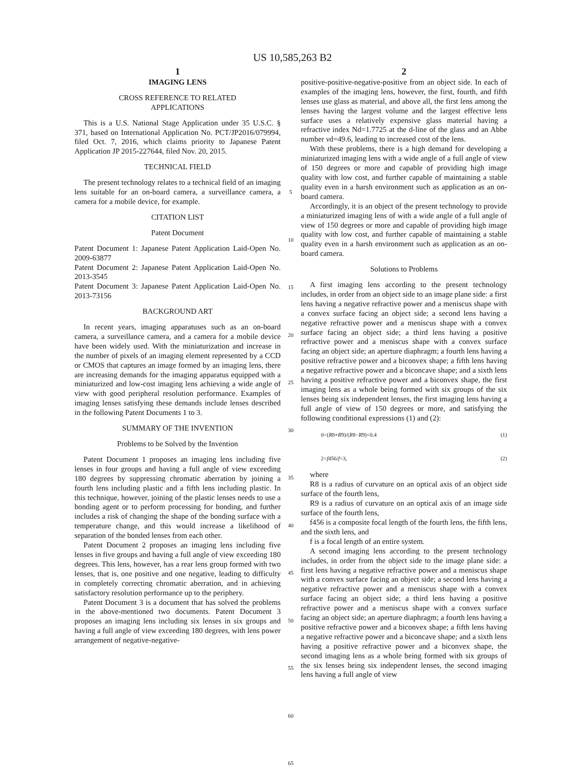US 10,585,263 B2
1
IMAGING LENS
CROSS REFERENCE TO RELATED
APPLICATIONS
This is a U.S. National Stage Application under 35 U.S.C. § 371, based on International Application No. PCT/JP2016/079994, filed Oct. 7, 2016, which claims priority to Japanese Patent Application JP 2015-227644, filed Nov. 20, 2015.
TECHNICAL FIELD
The present technology relates to a technical field of an imaging lens suitable for an on-board camera, a surveillance camera, a camera for a mobile device, for example.
CITATION LIST
Patent Document
Patent Document 1: Japanese Patent Application Laid-Open No. 2009-63877
Patent Document 2: Japanese Patent Application Laid-Open No. 2013-3545
Patent Document 3: Japanese Patent Application Laid-Open No. 2013-73156
BACKGROUND ART
In recent years, imaging apparatuses such as an on-board camera, a surveillance camera, and a camera for a mobile device have been widely used. With the miniaturization and increase in the number of pixels of an imaging element represented by a CCD or CMOS that captures an image formed by an imaging lens, there are increasing demands for the imaging apparatus equipped with a miniaturized and low-cost imaging lens achieving a wide angle of view with good peripheral resolution performance. Examples of imaging lenses satisfying these demands include lenses described in the following Patent Documents 1 to 3.
SUMMARY OF THE INVENTION
Problems to be Solved by the Invention
Patent Document 1 proposes an imaging lens including five lenses in four groups and having a full angle of view exceeding 180 degrees by suppressing chromatic aberration by joining a fourth lens including plastic and a fifth lens including plastic. In this technique, however, joining of the plastic lenses needs to use a bonding agent or to perform processing for bonding, and further includes a risk of changing the shape of the bonding surface with a temperature change, and this would increase a likelihood of separation of the bonded lenses from each other.
Patent Document 2 proposes an imaging lens including five lenses in five groups and having a full angle of view exceeding 180 degrees. This lens, however, has a rear lens group formed with two lenses, that is, one positive and one negative, leading to difficulty in completely correcting chromatic aberration, and in achieving satisfactory resolution performance up to the periphery.
Patent Document 3 is a document that has solved the problems in the above-mentioned two documents. Patent Document 3 proposes an imaging lens including six lenses in six groups and having a full angle of view exceeding 180 degrees, with lens power arrangement of negative-negative-
5
10
15
20
25
30
35
40
45
50
55
60
65
2
positive-positive-negative-positive from an object side. In each of examples of the imaging lens, however, the first, fourth, and fifth lenses use glass as material, and above all, the first lens among the lenses having the largest volume and the largest effective lens surface uses a relatively expensive glass material having a refractive index Nd=1.7725 at the d-line of the glass and an Abbe number νd=49.6, leading to increased cost of the lens.
With these problems, there is a high demand for developing a miniaturized imaging lens with a wide angle of a full angle of view of 150 degrees or more and capable of providing high image quality with low cost, and further capable of maintaining a stable quality even in a harsh environment such as application as an on-board camera.
Accordingly, it is an object of the present technology to provide a miniaturized imaging lens of with a wide angle of a full angle of view of 150 degrees or more and capable of providing high image quality with low cost, and further capable of maintaining a stable quality even in a harsh environment such as application as an on-board camera.
Solutions to Problems
A first imaging lens according to the present technology includes, in order from an object side to an image plane side: a first lens having a negative refractive power and a meniscus shape with a convex surface facing an object side; a second lens having a negative refractive power and a meniscus shape with a convex surface facing an object side; a third lens having a positive refractive power and a meniscus shape with a convex surface facing an object side; an aperture diaphragm; a fourth lens having a positive refractive power and a biconvex shape; a fifth lens having a negative refractive power and a biconcave shape; and a sixth lens having a positive refractive power and a biconvex shape, the first imaging lens as a whole being formed with six groups of the six lenses being six independent lenses, the first imaging lens having a full angle of view of 150 degrees or more, and satisfying the following conditional expressions (1) and (2):
0<(R8+R9)/(R8−R9)<0.4 (1)
2<f456/f<3, (2)
where
R8 is a radius of curvature on an optical axis of an object side surface of the fourth lens,
R9 is a radius of curvature on an optical axis of an image side surface of the fourth lens,
f456 is a composite focal length of the fourth lens, the fifth lens, and the sixth lens, and
f is a focal length of an entire system.
A second imaging lens according to the present technology includes, in order from the object side to the image plane side: a first lens having a negative refractive power and a meniscus shape with a convex surface facing an object side; a second lens having a negative refractive power and a meniscus shape with a convex surface facing an object side; a third lens having a positive refractive power and a meniscus shape with a convex surface facing an object side; an aperture diaphragm; a fourth lens having a positive refractive power and a biconvex shape; a fifth lens having a negative refractive power and a biconcave shape; and a sixth lens having a positive refractive power and a biconvex shape, the second imaging lens as a whole being formed with six groups of the six lenses being six independent lenses, the second imaging lens having a full angle of view